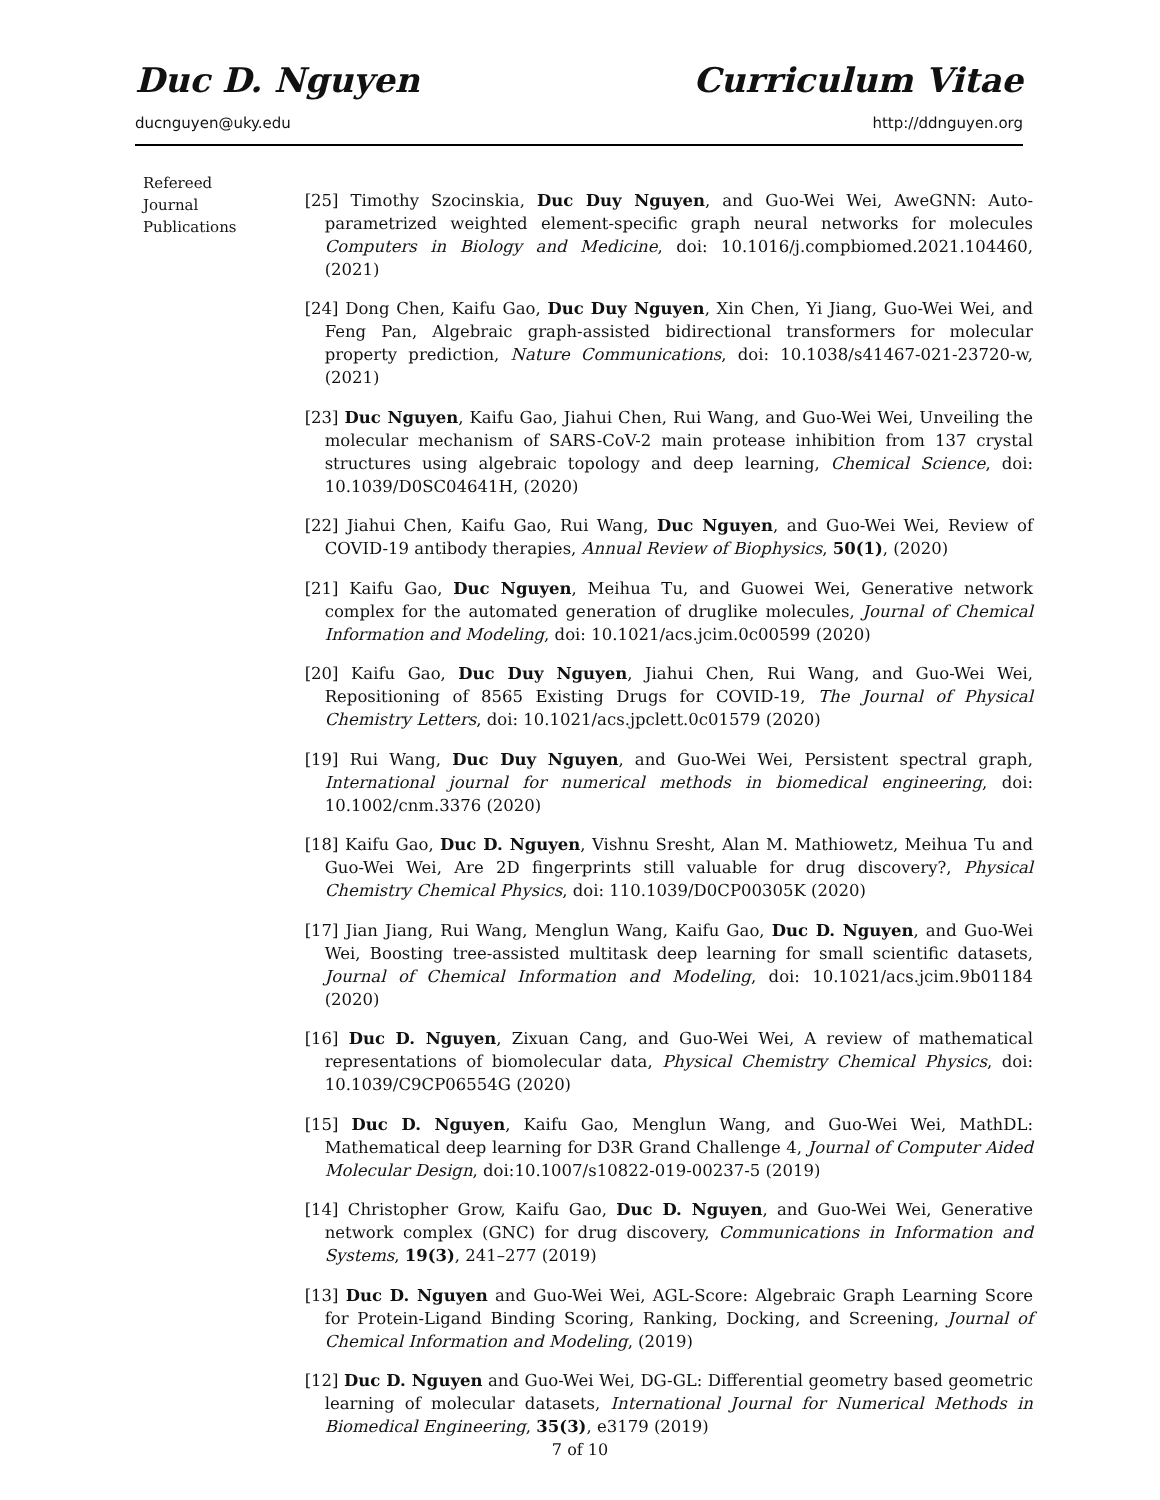Duc D. Nguyen Curriculum Vitae
ducnguyen@uky.edu http://ddnguyen.org
Refereed
Journal
Publications
[25] Timothy Szocinskia, Duc Duy Nguyen, and Guo-Wei Wei, AweGNN: Auto-parametrized weighted element-specific graph neural networks for molecules Computers in Biology and Medicine, doi: 10.1016/j.compbiomed.2021.104460, (2021)
[24] Dong Chen, Kaifu Gao, Duc Duy Nguyen, Xin Chen, Yi Jiang, Guo-Wei Wei, and Feng Pan, Algebraic graph-assisted bidirectional transformers for molecular property prediction, Nature Communications, doi: 10.1038/s41467-021-23720-w, (2021)
[23] Duc Nguyen, Kaifu Gao, Jiahui Chen, Rui Wang, and Guo-Wei Wei, Unveiling the molecular mechanism of SARS-CoV-2 main protease inhibition from 137 crystal structures using algebraic topology and deep learning, Chemical Science, doi: 10.1039/D0SC04641H, (2020)
[22] Jiahui Chen, Kaifu Gao, Rui Wang, Duc Nguyen, and Guo-Wei Wei, Review of COVID-19 antibody therapies, Annual Review of Biophysics, 50(1), (2020)
[21] Kaifu Gao, Duc Nguyen, Meihua Tu, and Guowei Wei, Generative network complex for the automated generation of druglike molecules, Journal of Chemical Information and Modeling, doi: 10.1021/acs.jcim.0c00599 (2020)
[20] Kaifu Gao, Duc Duy Nguyen, Jiahui Chen, Rui Wang, and Guo-Wei Wei, Repositioning of 8565 Existing Drugs for COVID-19, The Journal of Physical Chemistry Letters, doi: 10.1021/acs.jpclett.0c01579 (2020)
[19] Rui Wang, Duc Duy Nguyen, and Guo-Wei Wei, Persistent spectral graph, International journal for numerical methods in biomedical engineering, doi: 10.1002/cnm.3376 (2020)
[18] Kaifu Gao, Duc D. Nguyen, Vishnu Sresht, Alan M. Mathiowetz, Meihua Tu and Guo-Wei Wei, Are 2D fingerprints still valuable for drug discovery?, Physical Chemistry Chemical Physics, doi: 110.1039/D0CP00305K (2020)
[17] Jian Jiang, Rui Wang, Menglun Wang, Kaifu Gao, Duc D. Nguyen, and Guo-Wei Wei, Boosting tree-assisted multitask deep learning for small scientific datasets, Journal of Chemical Information and Modeling, doi: 10.1021/acs.jcim.9b01184 (2020)
[16] Duc D. Nguyen, Zixuan Cang, and Guo-Wei Wei, A review of mathematical representations of biomolecular data, Physical Chemistry Chemical Physics, doi: 10.1039/C9CP06554G (2020)
[15] Duc D. Nguyen, Kaifu Gao, Menglun Wang, and Guo-Wei Wei, MathDL: Mathematical deep learning for D3R Grand Challenge 4, Journal of Computer Aided Molecular Design, doi:10.1007/s10822-019-00237-5 (2019)
[14] Christopher Grow, Kaifu Gao, Duc D. Nguyen, and Guo-Wei Wei, Generative network complex (GNC) for drug discovery, Communications in Information and Systems, 19(3), 241–277 (2019)
[13] Duc D. Nguyen and Guo-Wei Wei, AGL-Score: Algebraic Graph Learning Score for Protein-Ligand Binding Scoring, Ranking, Docking, and Screening, Journal of Chemical Information and Modeling, (2019)
[12] Duc D. Nguyen and Guo-Wei Wei, DG-GL: Differential geometry based geometric learning of molecular datasets, International Journal for Numerical Methods in Biomedical Engineering, 35(3), e3179 (2019)
7 of 10